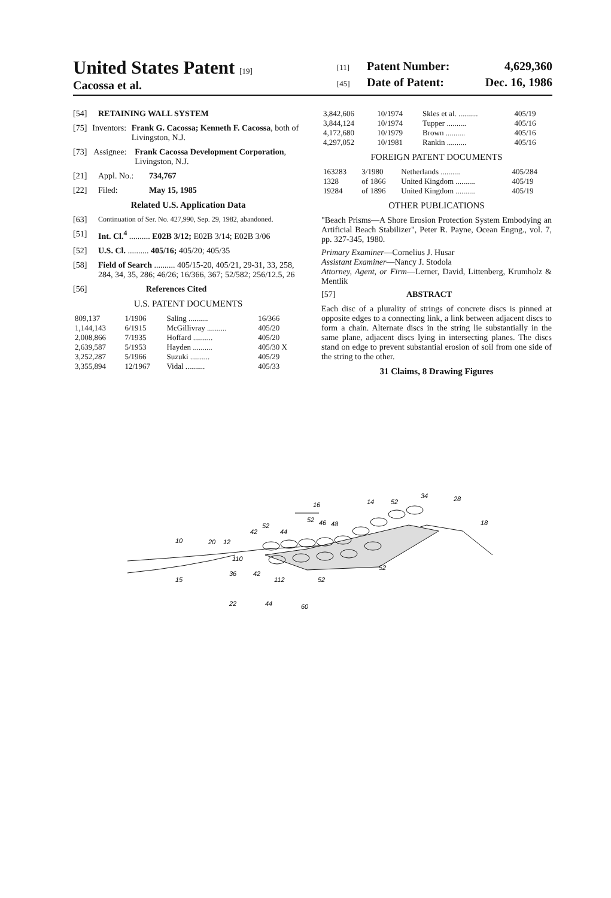United States Patent [19]
Cacossa et al.
[11] Patent Number: 4,629,360
[45] Date of Patent: Dec. 16, 1986
[54] RETAINING WALL SYSTEM
[75] Inventors: Frank G. Cacossa; Kenneth F. Cacossa, both of Livingston, N.J.
[73] Assignee: Frank Cacossa Development Corporation, Livingston, N.J.
[21] Appl. No.: 734,767
[22] Filed: May 15, 1985
Related U.S. Application Data
[63] Continuation of Ser. No. 427,990, Sep. 29, 1982, abandoned.
[51] Int. Cl.<sup>4</sup> .......... E02B 3/12; E02B 3/14; E02B 3/06
[52] U.S. Cl. .......... 405/16; 405/20; 405/35
[58] Field of Search .......... 405/15-20, 405/21, 29-31, 33, 258, 284, 34, 35, 286; 46/26; 16/366, 367; 52/582; 256/12.5, 26
[56] References Cited
U.S. PATENT DOCUMENTS
| 809,137 | 1/1906 | Saling .......... | 16/366 |
| 1,144,143 | 6/1915 | McGillivray .......... | 405/20 |
| 2,008,866 | 7/1935 | Hoffard .......... | 405/20 |
| 2,639,587 | 5/1953 | Hayden .......... | 405/30 X |
| 3,252,287 | 5/1966 | Suzuki .......... | 405/29 |
| 3,355,894 | 12/1967 | Vidal .......... | 405/33 |
| 3,842,606 | 10/1974 | Skles et al. .......... | 405/19 |
| 3,844,124 | 10/1974 | Tupper .......... | 405/16 |
| 4,172,680 | 10/1979 | Brown .......... | 405/16 |
| 4,297,052 | 10/1981 | Rankin .......... | 405/16 |
FOREIGN PATENT DOCUMENTS
| 163283 | 3/1980 | Netherlands .......... | 405/284 |
| 1328 | of 1866 | United Kingdom .......... | 405/19 |
| 19284 | of 1896 | United Kingdom .......... | 405/19 |
OTHER PUBLICATIONS
"Beach Prisms—A Shore Erosion Protection System Embodying an Artificial Beach Stabilizer", Peter R. Payne, Ocean Engng., vol. 7, pp. 327-345, 1980.
Primary Examiner—Cornelius J. Husar
Assistant Examiner—Nancy J. Stodola
Attorney, Agent, or Firm—Lerner, David, Littenberg, Krumholz & Mentlik
[57] ABSTRACT
Each disc of a plurality of strings of concrete discs is pinned at opposite edges to a connecting link, a link between adjacent discs to form a chain. Alternate discs in the string lie substantially in the same plane, adjacent discs lying in intersecting planes. The discs stand on edge to prevent substantial erosion of soil from one side of the string to the other.
31 Claims, 8 Drawing Figures
16
14
52
34
28
18
10
20
12
42
52
44
52
46
48
110
36
42
112
52
52
15
22
44
60